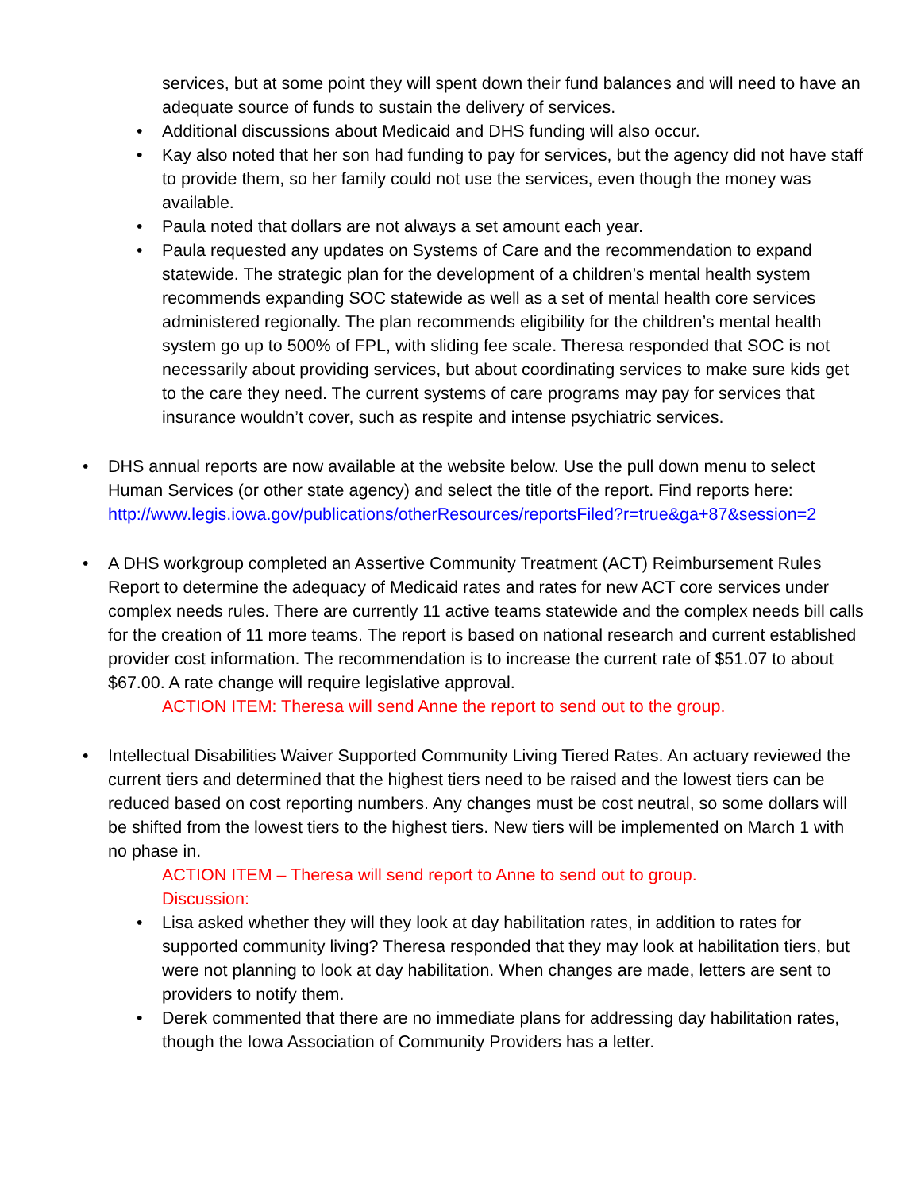services, but at some point they will spent down their fund balances and will need to have an adequate source of funds to sustain the delivery of services.
• Additional discussions about Medicaid and DHS funding will also occur.
• Kay also noted that her son had funding to pay for services, but the agency did not have staff to provide them, so her family could not use the services, even though the money was available.
• Paula noted that dollars are not always a set amount each year.
• Paula requested any updates on Systems of Care and the recommendation to expand statewide. The strategic plan for the development of a children’s mental health system recommends expanding SOC statewide as well as a set of mental health core services administered regionally. The plan recommends eligibility for the children’s mental health system go up to 500% of FPL, with sliding fee scale. Theresa responded that SOC is not necessarily about providing services, but about coordinating services to make sure kids get to the care they need. The current systems of care programs may pay for services that insurance wouldn’t cover, such as respite and intense psychiatric services.
• DHS annual reports are now available at the website below. Use the pull down menu to select Human Services (or other state agency) and select the title of the report. Find reports here: http://www.legis.iowa.gov/publications/otherResources/reportsFiled?r=true&ga+87&session=2
• A DHS workgroup completed an Assertive Community Treatment (ACT) Reimbursement Rules Report to determine the adequacy of Medicaid rates and rates for new ACT core services under complex needs rules. There are currently 11 active teams statewide and the complex needs bill calls for the creation of 11 more teams. The report is based on national research and current established provider cost information. The recommendation is to increase the current rate of $51.07 to about $67.00. A rate change will require legislative approval.
ACTION ITEM: Theresa will send Anne the report to send out to the group.
• Intellectual Disabilities Waiver Supported Community Living Tiered Rates. An actuary reviewed the current tiers and determined that the highest tiers need to be raised and the lowest tiers can be reduced based on cost reporting numbers. Any changes must be cost neutral, so some dollars will be shifted from the lowest tiers to the highest tiers. New tiers will be implemented on March 1 with no phase in.
ACTION ITEM – Theresa will send report to Anne to send out to group.
Discussion:
• Lisa asked whether they will they look at day habilitation rates, in addition to rates for supported community living? Theresa responded that they may look at habilitation tiers, but were not planning to look at day habilitation. When changes are made, letters are sent to providers to notify them.
• Derek commented that there are no immediate plans for addressing day habilitation rates, though the Iowa Association of Community Providers has a letter.